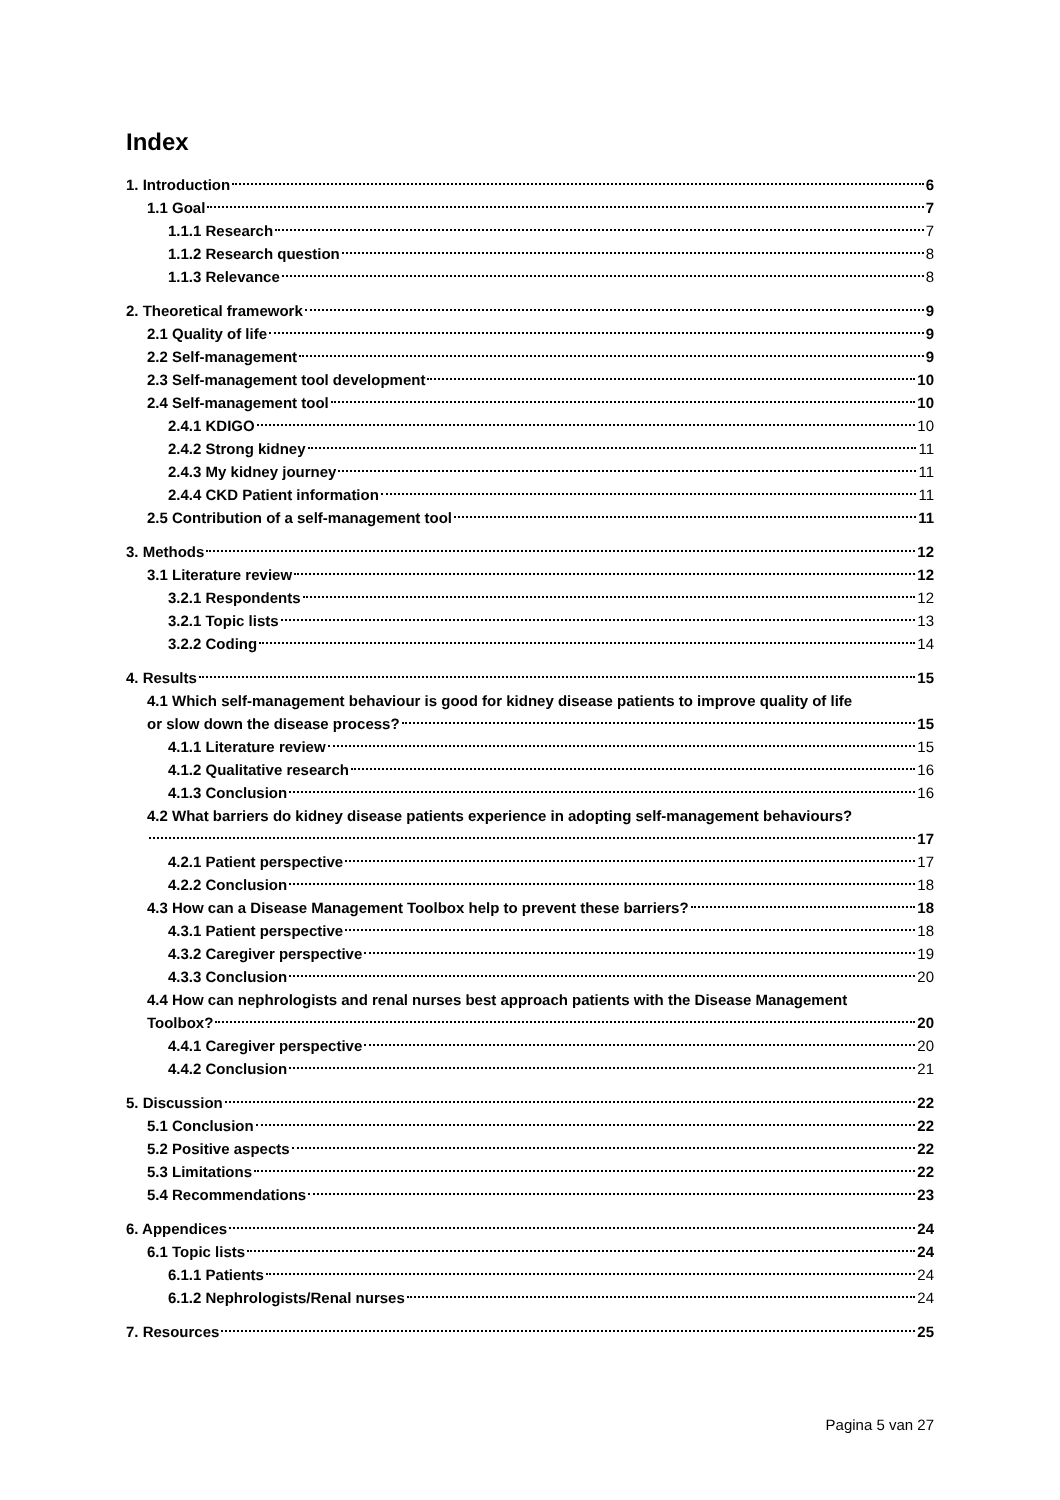Index
1. Introduction 6
1.1 Goal 7
1.1.1 Research 7
1.1.2 Research question 8
1.1.3 Relevance 8
2. Theoretical framework 9
2.1 Quality of life 9
2.2 Self-management 9
2.3 Self-management tool development 10
2.4 Self-management tool 10
2.4.1 KDIGO 10
2.4.2 Strong kidney 11
2.4.3 My kidney journey 11
2.4.4 CKD Patient information 11
2.5 Contribution of a self-management tool 11
3. Methods 12
3.1 Literature review 12
3.2.1 Respondents 12
3.2.1 Topic lists 13
3.2.2 Coding 14
4. Results 15
4.1 Which self-management behaviour is good for kidney disease patients to improve quality of life
or slow down the disease process? 15
4.1.1 Literature review 15
4.1.2 Qualitative research 16
4.1.3 Conclusion 16
4.2 What barriers do kidney disease patients experience in adopting self-management behaviours?
17
4.2.1 Patient perspective 17
4.2.2 Conclusion 18
4.3 How can a Disease Management Toolbox help to prevent these barriers? 18
4.3.1 Patient perspective 18
4.3.2 Caregiver perspective 19
4.3.3 Conclusion 20
4.4 How can nephrologists and renal nurses best approach patients with the Disease Management
Toolbox? 20
4.4.1 Caregiver perspective 20
4.4.2 Conclusion 21
5. Discussion 22
5.1 Conclusion 22
5.2 Positive aspects 22
5.3 Limitations 22
5.4 Recommendations 23
6. Appendices 24
6.1 Topic lists 24
6.1.1 Patients 24
6.1.2 Nephrologists/Renal nurses 24
7. Resources 25
Pagina 5 van 27